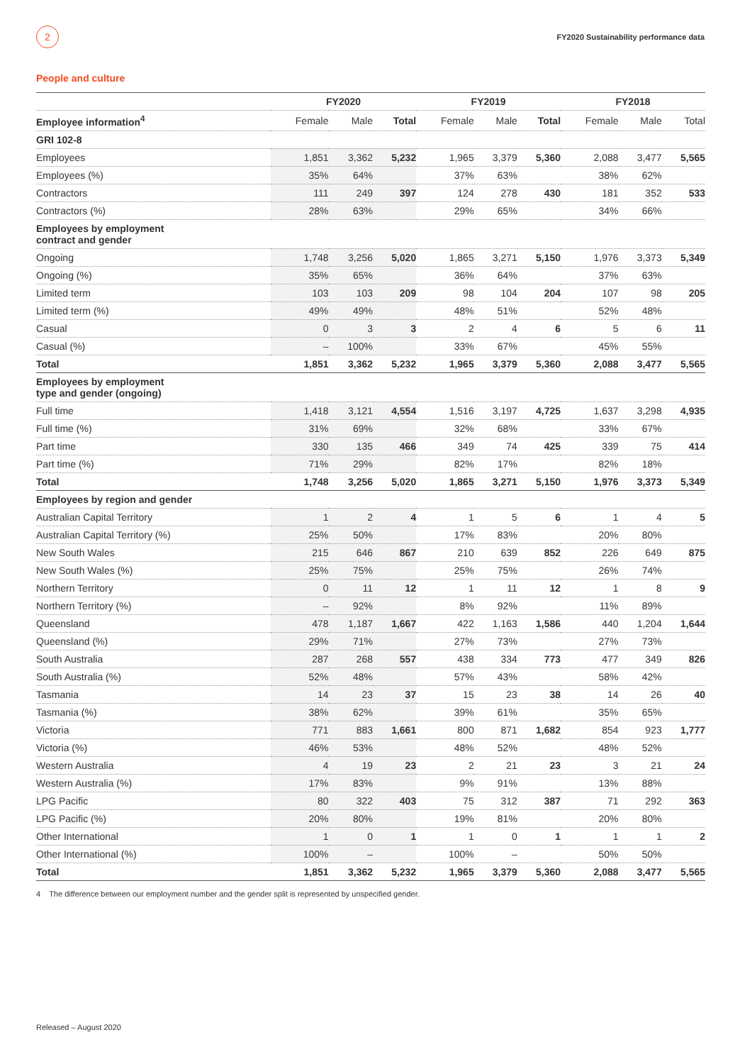2
FY2020 Sustainability performance data
People and culture
| | FY2020 | | | FY2019 | | | FY2018 | | |
| --- | --- | --- | --- | --- | --- | --- | --- | --- | --- |
| Employee information<sup>4</sup> | Female | Male | Total | Female | Male | Total | Female | Male | Total |
| GRI 102-8 | | | | | | | | | |
| Employees | 1,851 | 3,362 | 5,232 | 1,965 | 3,379 | 5,360 | 2,088 | 3,477 | 5,565 |
| Employees (%) | 35% | 64% | | 37% | 63% | | 38% | 62% | |
| Contractors | 111 | 249 | 397 | 124 | 278 | 430 | 181 | 352 | 533 |
| Contractors (%) | 28% | 63% | | 29% | 65% | | 34% | 66% | |
| Employees by employment contract and gender | | | | | | | | | |
| Ongoing | 1,748 | 3,256 | 5,020 | 1,865 | 3,271 | 5,150 | 1,976 | 3,373 | 5,349 |
| Ongoing (%) | 35% | 65% | | 36% | 64% | | 37% | 63% | |
| Limited term | 103 | 103 | 209 | 98 | 104 | 204 | 107 | 98 | 205 |
| Limited term (%) | 49% | 49% | | 48% | 51% | | 52% | 48% | |
| Casual | 0 | 3 | 3 | 2 | 4 | 6 | 5 | 6 | 11 |
| Casual (%) | – | 100% | | 33% | 67% | | 45% | 55% | |
| Total | 1,851 | 3,362 | 5,232 | 1,965 | 3,379 | 5,360 | 2,088 | 3,477 | 5,565 |
| Employees by employment type and gender (ongoing) | | | | | | | | | |
| Full time | 1,418 | 3,121 | 4,554 | 1,516 | 3,197 | 4,725 | 1,637 | 3,298 | 4,935 |
| Full time (%) | 31% | 69% | | 32% | 68% | | 33% | 67% | |
| Part time | 330 | 135 | 466 | 349 | 74 | 425 | 339 | 75 | 414 |
| Part time (%) | 71% | 29% | | 82% | 17% | | 82% | 18% | |
| Total | 1,748 | 3,256 | 5,020 | 1,865 | 3,271 | 5,150 | 1,976 | 3,373 | 5,349 |
| Employees by region and gender | | | | | | | | | |
| Australian Capital Territory | 1 | 2 | 4 | 1 | 5 | 6 | 1 | 4 | 5 |
| Australian Capital Territory (%) | 25% | 50% | | 17% | 83% | | 20% | 80% | |
| New South Wales | 215 | 646 | 867 | 210 | 639 | 852 | 226 | 649 | 875 |
| New South Wales (%) | 25% | 75% | | 25% | 75% | | 26% | 74% | |
| Northern Territory | 0 | 11 | 12 | 1 | 11 | 12 | 1 | 8 | 9 |
| Northern Territory (%) | – | 92% | | 8% | 92% | | 11% | 89% | |
| Queensland | 478 | 1,187 | 1,667 | 422 | 1,163 | 1,586 | 440 | 1,204 | 1,644 |
| Queensland (%) | 29% | 71% | | 27% | 73% | | 27% | 73% | |
| South Australia | 287 | 268 | 557 | 438 | 334 | 773 | 477 | 349 | 826 |
| South Australia (%) | 52% | 48% | | 57% | 43% | | 58% | 42% | |
| Tasmania | 14 | 23 | 37 | 15 | 23 | 38 | 14 | 26 | 40 |
| Tasmania (%) | 38% | 62% | | 39% | 61% | | 35% | 65% | |
| Victoria | 771 | 883 | 1,661 | 800 | 871 | 1,682 | 854 | 923 | 1,777 |
| Victoria (%) | 46% | 53% | | 48% | 52% | | 48% | 52% | |
| Western Australia | 4 | 19 | 23 | 2 | 21 | 23 | 3 | 21 | 24 |
| Western Australia (%) | 17% | 83% | | 9% | 91% | | 13% | 88% | |
| LPG Pacific | 80 | 322 | 403 | 75 | 312 | 387 | 71 | 292 | 363 |
| LPG Pacific (%) | 20% | 80% | | 19% | 81% | | 20% | 80% | |
| Other International | 1 | 0 | 1 | 1 | 0 | 1 | 1 | 1 | 2 |
| Other International (%) | 100% | – | | 100% | – | | 50% | 50% | |
| Total | 1,851 | 3,362 | 5,232 | 1,965 | 3,379 | 5,360 | 2,088 | 3,477 | 5,565 |
4 The difference between our employment number and the gender split is represented by unspecified gender.
Released – August 2020